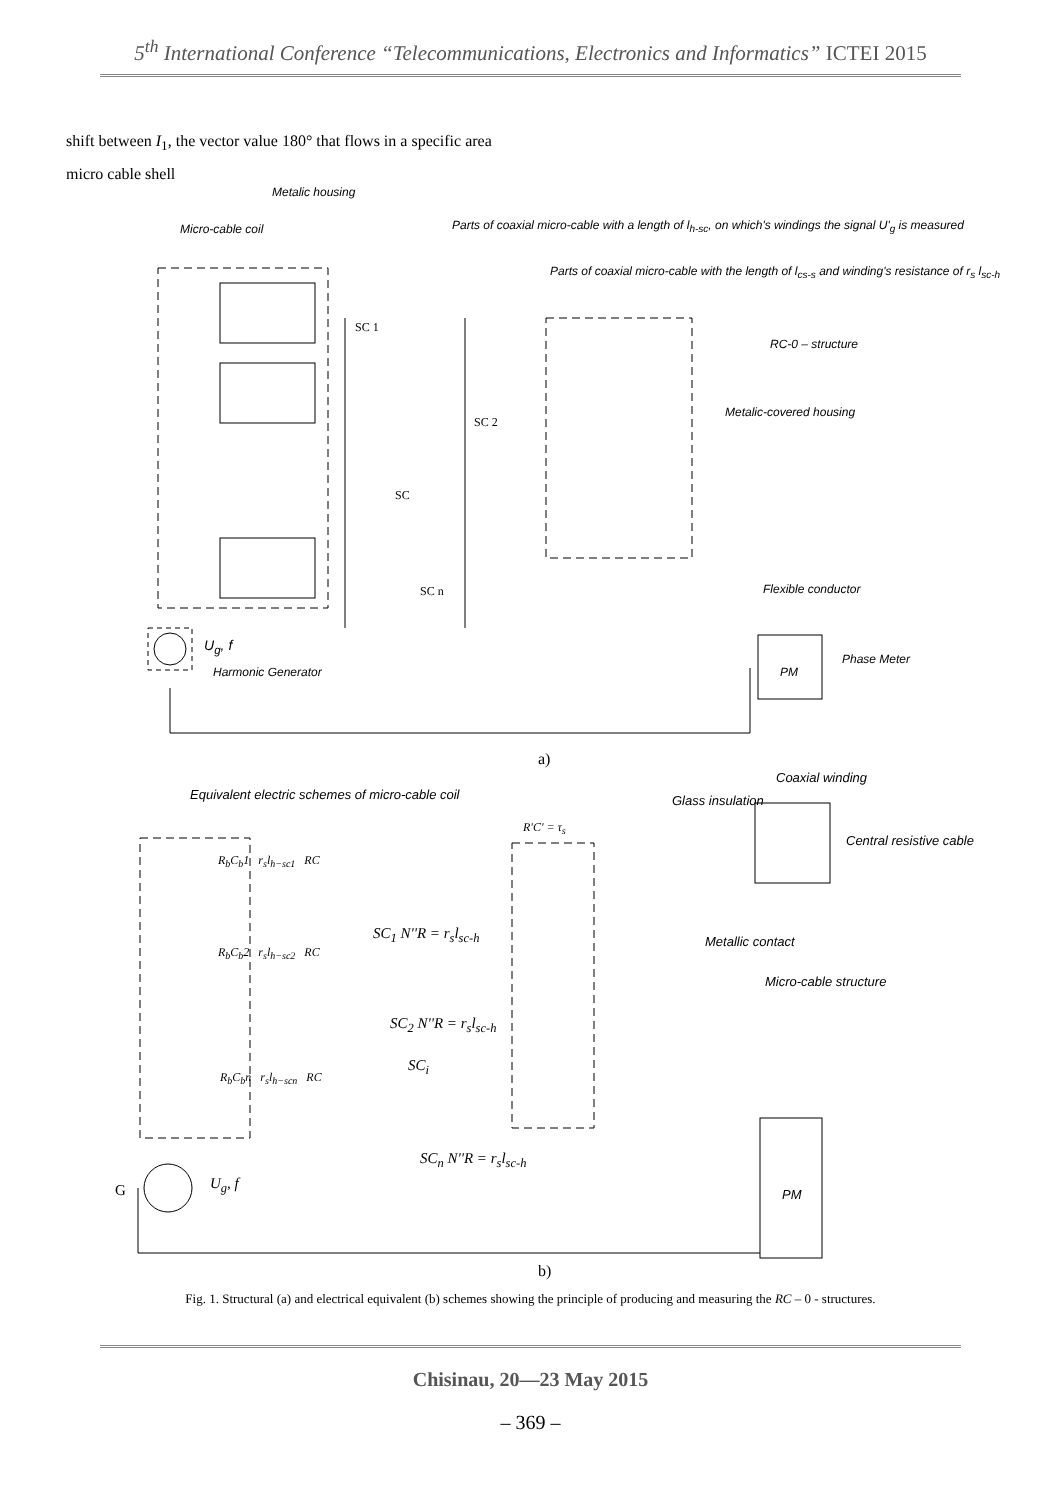5<sup>th</sup> International Conference “Telecommunications, Electronics and Informatics” ICTEI 2015
shift between I<sub>1</sub>, the vector value 180° that flows in a specific area micro cable shell
Metalic housing
Micro-cable coil
Parts of coaxial micro-cable with a length of l<sub>h-sc</sub>, on which's windings the signal U'<sub>g</sub> is measured
Parts of coaxial micro-cable with the length of l<sub>cs-s</sub> and winding's resistance of r<sub>s</sub> l<sub>sc-h</sub>
RC-0 – structure
Metalic-covered housing
Flexible conductor
Phase Meter
PM
U<sub>g</sub>, f
Harmonic Generator
SC 1
SC 2
SC
SC n
a)
Equivalent electric schemes of micro-cable coil
Coaxial winding
Glass insulation
Central resistive cable
Metallic contact
Micro-cable structure
R'C' = τ<sub>s</sub>
R<sub>b</sub>C<sub>b</sub>1 r<sub>s</sub>l<sub>h−sc1</sub> RC
SC<sub>1</sub> N''R = r<sub>s</sub>l<sub>sc-h</sub>
R<sub>b</sub>C<sub>b</sub>2 r<sub>s</sub>l<sub>h−sc2</sub> RC
SC<sub>2</sub> N''R = r<sub>s</sub>l<sub>sc-h</sub>
SC<sub>i</sub>
R<sub>b</sub>C<sub>b</sub>n r<sub>s</sub>l<sub>h−scn</sub> RC
SC<sub>n</sub> N''R = r<sub>s</sub>l<sub>sc-h</sub>
G U<sub>g</sub>, f
PM
b)
Fig. 1. Structural (a) and electrical equivalent (b) schemes showing the principle of producing and measuring the RC – 0 - structures.
Chisinau, 20—23 May 2015
– 369 –